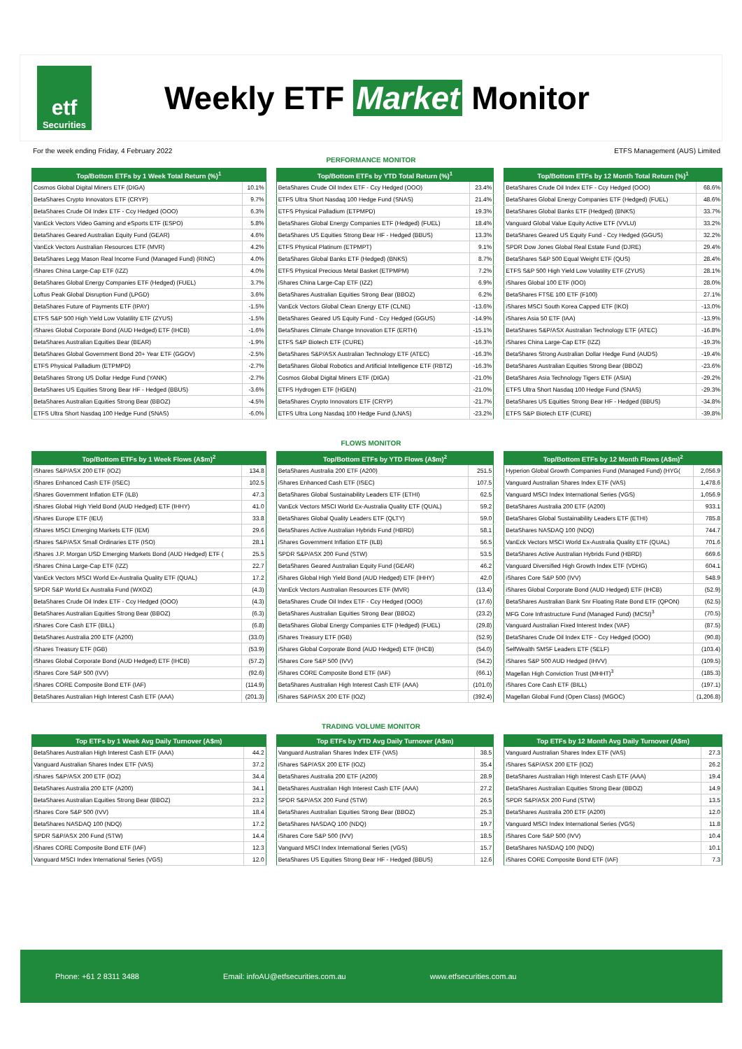etf
Securities
Weekly ETF Market Monitor
For the week ending Friday, 4 February 2022 ETFS Management (AUS) Limited
PERFORMANCE MONITOR
| Top/Bottom ETFs by 1 Week Total Return (%)<sup>1</sup> | |
| --- | --- |
| Cosmos Global Digital Miners ETF (DIGA) | 10.1% |
| BetaShares Crypto Innovators ETF (CRYP) | 9.7% |
| BetaShares Crude Oil Index ETF - Ccy Hedged (OOO) | 6.3% |
| VanEck Vectors Video Gaming and eSports ETF (ESPO) | 5.8% |
| BetaShares Geared Australian Equity Fund (GEAR) | 4.6% |
| VanEck Vectors Australian Resources ETF (MVR) | 4.2% |
| BetaShares Legg Mason Real Income Fund (Managed Fund) (RINC) | 4.0% |
| iShares China Large-Cap ETF (IZZ) | 4.0% |
| BetaShares Global Energy Companies ETF (Hedged) (FUEL) | 3.7% |
| Loftus Peak Global Disruption Fund (LPGD) | 3.6% |
| BetaShares Future of Payments ETF (IPAY) | -1.5% |
| ETFS S&P 500 High Yield Low Volatility ETF (ZYUS) | -1.5% |
| iShares Global Corporate Bond (AUD Hedged) ETF (IHCB) | -1.6% |
| BetaShares Australian Equities Bear (BEAR) | -1.9% |
| BetaShares Global Government Bond 20+ Year ETF (GGOV) | -2.5% |
| ETFS Physical Palladium (ETPMPD) | -2.7% |
| BetaShares Strong US Dollar Hedge Fund (YANK) | -2.7% |
| BetaShares US Equities Strong Bear HF - Hedged (BBUS) | -3.6% |
| BetaShares Australian Equities Strong Bear (BBOZ) | -4.5% |
| ETFS Ultra Short Nasdaq 100 Hedge Fund (SNAS) | -6.0% |
| Top/Bottom ETFs by YTD Total Return (%)<sup>1</sup> | |
| --- | --- |
| BetaShares Crude Oil Index ETF - Ccy Hedged (OOO) | 23.4% |
| ETFS Ultra Short Nasdaq 100 Hedge Fund (SNAS) | 21.4% |
| ETFS Physical Palladium (ETPMPD) | 19.3% |
| BetaShares Global Energy Companies ETF (Hedged) (FUEL) | 18.4% |
| BetaShares US Equities Strong Bear HF - Hedged (BBUS) | 13.3% |
| ETFS Physical Platinum (ETPMPT) | 9.1% |
| BetaShares Global Banks ETF (Hedged) (BNKS) | 8.7% |
| ETFS Physical Precious Metal Basket (ETPMPM) | 7.2% |
| iShares China Large-Cap ETF (IZZ) | 6.9% |
| BetaShares Australian Equities Strong Bear (BBOZ) | 6.2% |
| VanEck Vectors Global Clean Energy ETF (CLNE) | -13.6% |
| BetaShares Geared US Equity Fund - Ccy Hedged (GGUS) | -14.9% |
| BetaShares Climate Change Innovation ETF (ERTH) | -15.1% |
| ETFS S&P Biotech ETF (CURE) | -16.3% |
| BetaShares S&P/ASX Australian Technology ETF (ATEC) | -16.3% |
| BetaShares Global Robotics and Artificial Intelligence ETF (RBTZ) | -16.3% |
| Cosmos Global Digital Miners ETF (DIGA) | -21.0% |
| ETFS Hydrogen ETF (HGEN) | -21.0% |
| BetaShares Crypto Innovators ETF (CRYP) | -21.7% |
| ETFS Ultra Long Nasdaq 100 Hedge Fund (LNAS) | -23.2% |
| Top/Bottom ETFs by 12 Month Total Return (%)<sup>1</sup> | |
| --- | --- |
| BetaShares Crude Oil Index ETF - Ccy Hedged (OOO) | 68.6% |
| BetaShares Global Energy Companies ETF (Hedged) (FUEL) | 48.6% |
| BetaShares Global Banks ETF (Hedged) (BNKS) | 33.7% |
| Vanguard Global Value Equity Active ETF (VVLU) | 33.2% |
| BetaShares Geared US Equity Fund - Ccy Hedged (GGUS) | 32.2% |
| SPDR Dow Jones Global Real Estate Fund (DJRE) | 29.4% |
| BetaShares S&P 500 Equal Weight ETF (QUS) | 28.4% |
| ETFS S&P 500 High Yield Low Volatility ETF (ZYUS) | 28.1% |
| iShares Global 100 ETF (IOO) | 28.0% |
| BetaShares FTSE 100 ETF (F100) | 27.1% |
| iShares MSCI South Korea Capped ETF (IKO) | -13.0% |
| iShares Asia 50 ETF (IAA) | -13.9% |
| BetaShares S&P/ASX Australian Technology ETF (ATEC) | -16.8% |
| iShares China Large-Cap ETF (IZZ) | -19.3% |
| BetaShares Strong Australian Dollar Hedge Fund (AUDS) | -19.4% |
| BetaShares Australian Equities Strong Bear (BBOZ) | -23.6% |
| BetaShares Asia Technology Tigers ETF (ASIA) | -29.2% |
| ETFS Ultra Short Nasdaq 100 Hedge Fund (SNAS) | -29.3% |
| BetaShares US Equities Strong Bear HF - Hedged (BBUS) | -34.8% |
| ETFS S&P Biotech ETF (CURE) | -39.8% |
FLOWS MONITOR
| Top/Bottom ETFs by 1 Week Flows (A$m)<sup>2</sup> | |
| --- | --- |
| iShares S&P/ASX 200 ETF (IOZ) | 134.8 |
| iShares Enhanced Cash ETF (ISEC) | 102.5 |
| iShares Government Inflation ETF (ILB) | 47.3 |
| iShares Global High Yield Bond (AUD Hedged) ETF (IHHY) | 41.0 |
| iShares Europe ETF (IEU) | 33.8 |
| iShares MSCI Emerging Markets ETF (IEM) | 29.6 |
| iShares S&P/ASX Small Ordinaries ETF (ISO) | 28.1 |
| iShares J.P. Morgan USD Emerging Markets Bond (AUD Hedged) ETF ( | 25.5 |
| iShares China Large-Cap ETF (IZZ) | 22.7 |
| VanEck Vectors MSCI World Ex-Australia Quality ETF (QUAL) | 17.2 |
| SPDR S&P World Ex Australia Fund (WXOZ) | (4.3) |
| BetaShares Crude Oil Index ETF - Ccy Hedged (OOO) | (4.3) |
| BetaShares Australian Equities Strong Bear (BBOZ) | (6.3) |
| iShares Core Cash ETF (BILL) | (6.8) |
| BetaShares Australia 200 ETF (A200) | (33.0) |
| iShares Treasury ETF (IGB) | (53.9) |
| iShares Global Corporate Bond (AUD Hedged) ETF (IHCB) | (57.2) |
| iShares Core S&P 500 (IVV) | (92.6) |
| iShares CORE Composite Bond ETF (IAF) | (114.9) |
| BetaShares Australian High Interest Cash ETF (AAA) | (201.3) |
| Top/Bottom ETFs by YTD Flows (A$m)<sup>2</sup> | |
| --- | --- |
| BetaShares Australia 200 ETF (A200) | 251.5 |
| iShares Enhanced Cash ETF (ISEC) | 107.5 |
| BetaShares Global Sustainability Leaders ETF (ETHI) | 62.5 |
| VanEck Vectors MSCI World Ex-Australia Quality ETF (QUAL) | 59.2 |
| BetaShares Global Quality Leaders ETF (QLTY) | 59.0 |
| BetaShares Active Australian Hybrids Fund (HBRD) | 58.1 |
| iShares Government Inflation ETF (ILB) | 56.5 |
| SPDR S&P/ASX 200 Fund (STW) | 53.5 |
| BetaShares Geared Australian Equity Fund (GEAR) | 46.2 |
| iShares Global High Yield Bond (AUD Hedged) ETF (IHHY) | 42.0 |
| VanEck Vectors Australian Resources ETF (MVR) | (13.4) |
| BetaShares Crude Oil Index ETF - Ccy Hedged (OOO) | (17.6) |
| BetaShares Australian Equities Strong Bear (BBOZ) | (23.2) |
| BetaShares Global Energy Companies ETF (Hedged) (FUEL) | (29.8) |
| iShares Treasury ETF (IGB) | (52.9) |
| iShares Global Corporate Bond (AUD Hedged) ETF (IHCB) | (54.0) |
| iShares Core S&P 500 (IVV) | (54.2) |
| iShares CORE Composite Bond ETF (IAF) | (66.1) |
| BetaShares Australian High Interest Cash ETF (AAA) | (101.0) |
| iShares S&P/ASX 200 ETF (IOZ) | (392.4) |
| Top/Bottom ETFs by 12 Month Flows (A$m)<sup>2</sup> | |
| --- | --- |
| Hyperion Global Growth Companies Fund (Managed Fund) (HYG( | 2,056.9 |
| Vanguard Australian Shares Index ETF (VAS) | 1,478.6 |
| Vanguard MSCI Index International Series (VGS) | 1,056.9 |
| BetaShares Australia 200 ETF (A200) | 933.1 |
| BetaShares Global Sustainability Leaders ETF (ETHI) | 785.8 |
| BetaShares NASDAQ 100 (NDQ) | 744.7 |
| VanEck Vectors MSCI World Ex-Australia Quality ETF (QUAL) | 701.6 |
| BetaShares Active Australian Hybrids Fund (HBRD) | 669.6 |
| Vanguard Diversified High Growth Index ETF (VDHG) | 604.1 |
| iShares Core S&P 500 (IVV) | 548.9 |
| iShares Global Corporate Bond (AUD Hedged) ETF (IHCB) | (52.9) |
| BetaShares Australian Bank Snr Floating Rate Bond ETF (QPON) | (62.5) |
| MFG Core Infrastructure Fund (Managed Fund) (MCSI)<sup>3</sup> | (70.5) |
| Vanguard Australian Fixed Interest Index (VAF) | (87.5) |
| BetaShares Crude Oil Index ETF - Ccy Hedged (OOO) | (90.8) |
| SelfWealth SMSF Leaders ETF (SELF) | (103.4) |
| iShares S&P 500 AUD Hedged (IHVV) | (109.5) |
| Magellan High Conviction Trust (MHHT)<sup>3</sup> | (185.3) |
| iShares Core Cash ETF (BILL) | (197.1) |
| Magellan Global Fund (Open Class) (MGOC) | (1,206.8) |
TRADING VOLUME MONITOR
| Top ETFs by 1 Week Avg Daily Turnover (A$m) | |
| --- | --- |
| BetaShares Australian High Interest Cash ETF (AAA) | 44.2 |
| Vanguard Australian Shares Index ETF (VAS) | 37.2 |
| iShares S&P/ASX 200 ETF (IOZ) | 34.4 |
| BetaShares Australia 200 ETF (A200) | 34.1 |
| BetaShares Australian Equities Strong Bear (BBOZ) | 23.2 |
| iShares Core S&P 500 (IVV) | 18.4 |
| BetaShares NASDAQ 100 (NDQ) | 17.2 |
| SPDR S&P/ASX 200 Fund (STW) | 14.4 |
| iShares CORE Composite Bond ETF (IAF) | 12.3 |
| Vanguard MSCI Index International Series (VGS) | 12.0 |
| Top ETFs by YTD Avg Daily Turnover (A$m) | |
| --- | --- |
| Vanguard Australian Shares Index ETF (VAS) | 38.5 |
| iShares S&P/ASX 200 ETF (IOZ) | 35.4 |
| BetaShares Australia 200 ETF (A200) | 28.9 |
| BetaShares Australian High Interest Cash ETF (AAA) | 27.2 |
| SPDR S&P/ASX 200 Fund (STW) | 26.5 |
| BetaShares Australian Equities Strong Bear (BBOZ) | 25.3 |
| BetaShares NASDAQ 100 (NDQ) | 19.7 |
| iShares Core S&P 500 (IVV) | 18.5 |
| Vanguard MSCI Index International Series (VGS) | 15.7 |
| BetaShares US Equities Strong Bear HF - Hedged (BBUS) | 12.6 |
| Top ETFs by 12 Month Avg Daily Turnover (A$m) | |
| --- | --- |
| Vanguard Australian Shares Index ETF (VAS) | 27.3 |
| iShares S&P/ASX 200 ETF (IOZ) | 26.2 |
| BetaShares Australian High Interest Cash ETF (AAA) | 19.4 |
| BetaShares Australian Equities Strong Bear (BBOZ) | 14.9 |
| SPDR S&P/ASX 200 Fund (STW) | 13.5 |
| BetaShares Australia 200 ETF (A200) | 12.0 |
| Vanguard MSCI Index International Series (VGS) | 11.8 |
| iShares Core S&P 500 (IVV) | 10.4 |
| BetaShares NASDAQ 100 (NDQ) | 10.1 |
| iShares CORE Composite Bond ETF (IAF) | 7.3 |
Phone: +61 2 8311 3488 Email: infoAU@etfsecurities.com.au www.etfsecurities.com.au